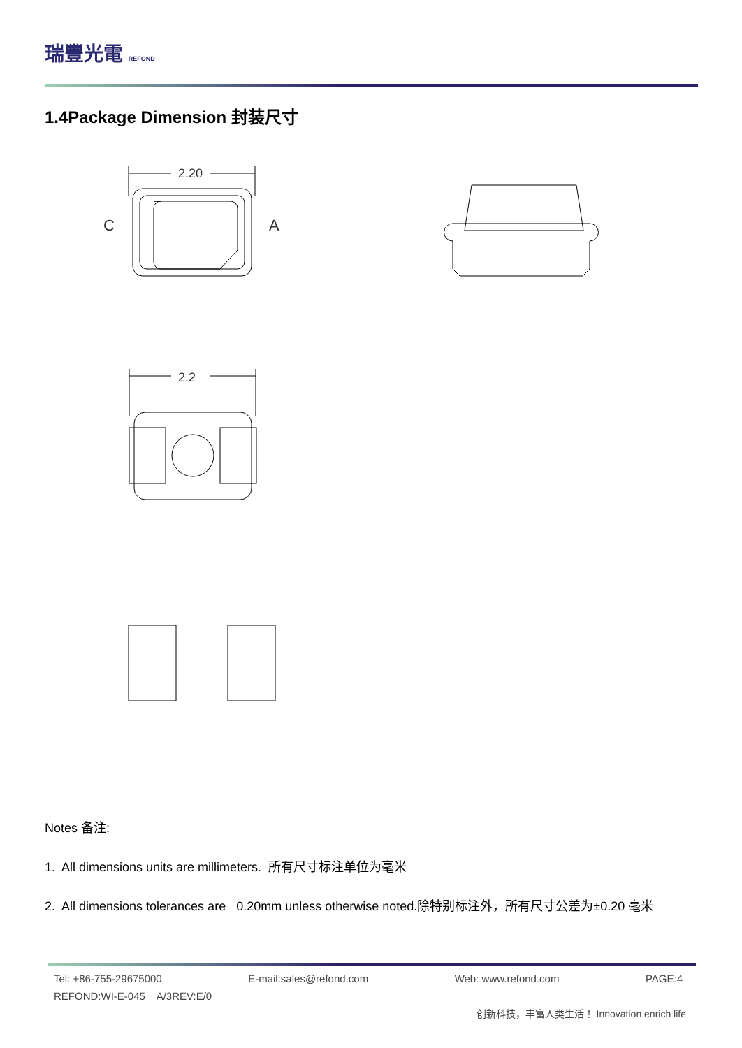瑞豐光電 REFOND
1.4Package Dimension 封装尺寸
2.20
C
A
2.2
Notes 备注:
1. All dimensions units are millimeters. 所有尺寸标注单位为毫米
2. All dimensions tolerances are 0.20mm unless otherwise noted.除特别标注外，所有尺寸公差为±0.20 毫米
Tel: +86-755-29675000 E-mail:sales@refond.com Web: www.refond.com PAGE:4
REFOND:WI-E-045 A/3REV:E/0
创新科技，丰富人类生活！ Innovation enrich life